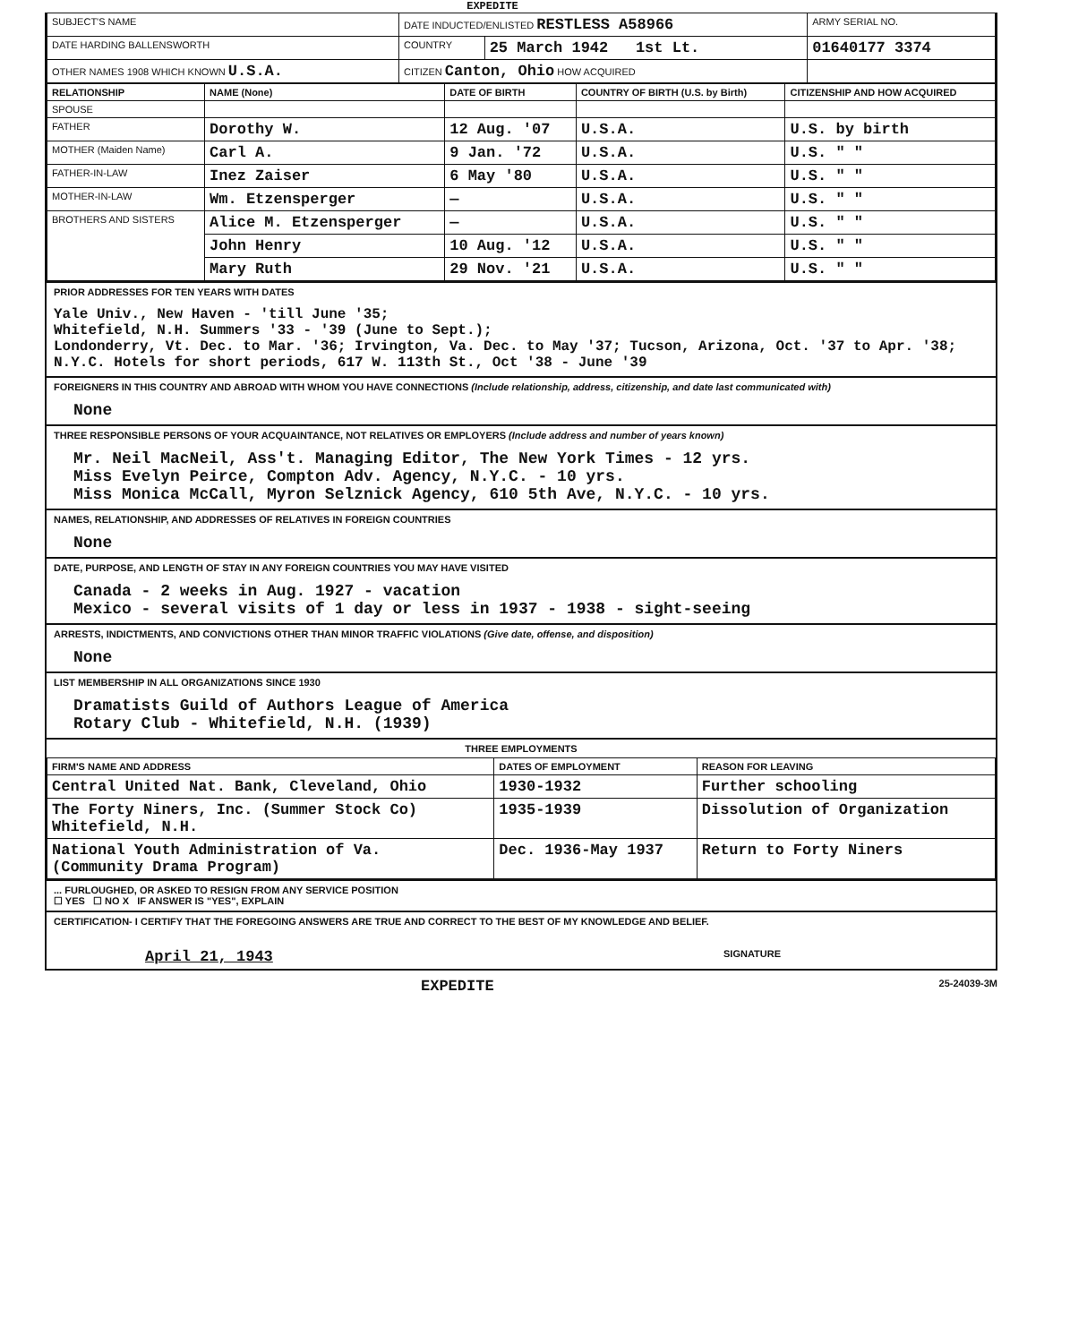EXPEDITE
| SUBJECT'S NAME | DATE INDUCTED/ENLISTED RESTLESS A58966 | | ARMY SERIAL NO. |
| DATE HARDING BALLENSWORTH | COUNTRY | 25 March 1942 1st Lt. | 01640177 3374 |
| OTHER NAMES 1908 WHICH KNOWN U.S.A. | CITIZEN Canton, Ohio HOW ACQUIRED | | |
| RELATIONSHIP | NAME (None) | DATE OF BIRTH | COUNTRY OF BIRTH (U.S. by Birth) | CITIZENSHIP AND HOW ACQUIRED |
| --- | --- | --- | --- | --- |
| SPOUSE | | | | |
| FATHER | Dorothy W. | 12 Aug. '07 | U.S.A. | U.S. by birth |
| MOTHER (Maiden Name) | Carl A. | 9 Jan. '72 | U.S.A. | U.S. " " |
| FATHER-IN-LAW | Inez Zaiser | 6 May '80 | U.S.A. | U.S. " " |
| MOTHER-IN-LAW | Wm. Etzensperger | — | U.S.A. | U.S. " " |
| BROTHERS AND SISTERS | Alice M. Etzensperger | — | U.S.A. | U.S. " " |
| | John Henry | 10 Aug. '12 | U.S.A. | U.S. " " |
| | Mary Ruth | 29 Nov. '21 | U.S.A. | U.S. " " |
PRIOR ADDRESSES FOR TEN YEARS WITH DATES
Yale Univ., New Haven - 'till June '35;
Whitefield, N.H. Summers '33 - '39 (June to Sept.);
Londonderry, Vt. Dec. to Mar. '36; Irvington, Va. Dec. to May '37; Tucson, Arizona, Oct. '37 to Apr. '38; N.Y.C. Hotels for short periods, 617 W. 113th St., Oct '38 - June '39
FOREIGNERS IN THIS COUNTRY AND ABROAD WITH WHOM YOU HAVE CONNECTIONS (Include relationship, address, citizenship, and date last communicated with)
None
THREE RESPONSIBLE PERSONS OF YOUR ACQUAINTANCE, NOT RELATIVES OR EMPLOYERS (Include address and number of years known)
Mr. Neil MacNeil, Ass't. Managing Editor, The New York Times - 12 yrs.
Miss Evelyn Peirce, Compton Adv. Agency, N.Y.C. - 10 yrs.
Miss Monica McCall, Myron Selznick Agency, 610 5th Ave, N.Y.C. - 10 yrs.
NAMES, RELATIONSHIP, AND ADDRESSES OF RELATIVES IN FOREIGN COUNTRIES
None
DATE, PURPOSE, AND LENGTH OF STAY IN ANY FOREIGN COUNTRIES YOU MAY HAVE VISITED
Canada - 2 weeks in Aug. 1927 - vacation
Mexico - several visits of 1 day or less in 1937 - 1938 - sight-seeing
ARRESTS, INDICTMENTS, AND CONVICTIONS OTHER THAN MINOR TRAFFIC VIOLATIONS (Give date, offense, and disposition)
None
LIST MEMBERSHIP IN ALL ORGANIZATIONS SINCE 1930
Dramatists Guild of Authors League of America
Rotary Club - Whitefield, N.H. (1939)
THREE EMPLOYMENTS
| FIRM'S NAME AND ADDRESS | DATES OF EMPLOYMENT | REASON FOR LEAVING |
| --- | --- | --- |
| Central United Nat. Bank, Cleveland, Ohio | 1930-1932 | Further schooling |
| The Forty Niners, Inc. (Summer Stock Co) Whitefield, N.H. | 1935-1939 | Dissolution of Organization |
| National Youth Administration of Va. (Community Drama Program) | Dec. 1936-May 1937 | Return to Forty Niners |
... FURLOUGHED, OR ASKED TO RESIGN FROM ANY SERVICE POSITION
☐ YES ☐ NO X IF ANSWER IS "YES", EXPLAIN
CERTIFICATION- I CERTIFY THAT THE FOREGOING ANSWERS ARE TRUE AND CORRECT TO THE BEST OF MY KNOWLEDGE AND BELIEF.
April 21, 1943 SIGNATURE
EXPEDITE 25-24039-3M